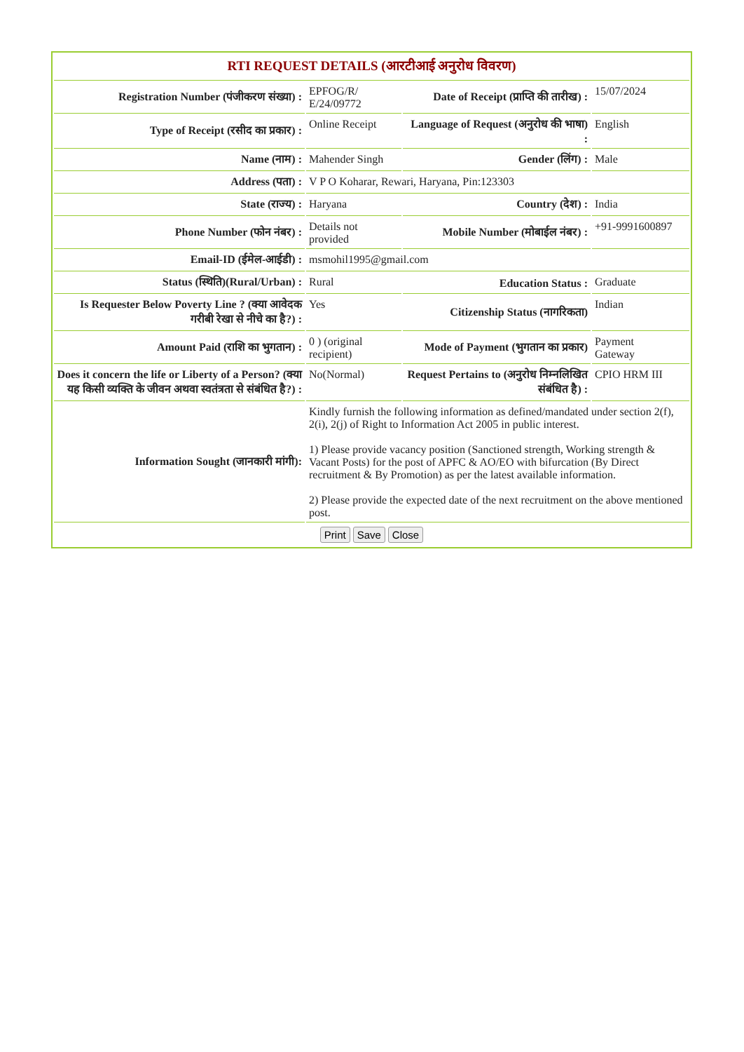| RTI REQUEST DETAILS (आरटीआई अनुरोध विवरण) | | | |
| --- | --- | --- | --- |
| Registration Number (पंजीकरण संख्या) : | EPFOG/R/ E/24/09772 | Date of Receipt (प्राप्ति की तारीख) : | 15/07/2024 |
| Type of Receipt (रसीद का प्रकार) : | Online Receipt | Language of Request (अनुरोध की भाषा) : | English |
| Name (नाम) : | Mahender Singh | Gender (लिंग) : | Male |
| Address (पता) : | V P O Koharar, Rewari, Haryana, Pin:123303 | | |
| State (राज्य) : | Haryana | Country (देश) : | India |
| Phone Number (फोन नंबर) : | Details not provided | Mobile Number (मोबाईल नंबर) : | +91-9991600897 |
| Email-ID (ईमेल-आईडी) : | msmohil1995@gmail.com | | |
| Status (स्थिति)(Rural/Urban) : | Rural | Education Status : | Graduate |
| Is Requester Below Poverty Line ? (क्या आवेदक गरीबी रेखा से नीचे का है?) : | Yes | Citizenship Status (नागरिकता) | Indian |
| Amount Paid (राशि का भुगतान) : | 0 ) (original recipient) | Mode of Payment (भुगतान का प्रकार) | Payment Gateway |
| Does it concern the life or Liberty of a Person? (क्या यह किसी व्यक्ति के जीवन अथवा स्वतंत्रता से संबंधित है?) : | No(Normal) | Request Pertains to (अनुरोध निम्नलिखित संबंधित है) : | CPIO HRM III |
| Information Sought (जानकारी मांगी): | Kindly furnish the following information as defined/mandated under section 2(f), 2(i), 2(j) of Right to Information Act 2005 in public interest. 1) Please provide vacancy position (Sanctioned strength, Working strength & Vacant Posts) for the post of APFC & AO/EO with bifurcation (By Direct recruitment & By Promotion) as per the latest available information. 2) Please provide the expected date of the next recruitment on the above mentioned post. | | |
| Print Save Close | | | |